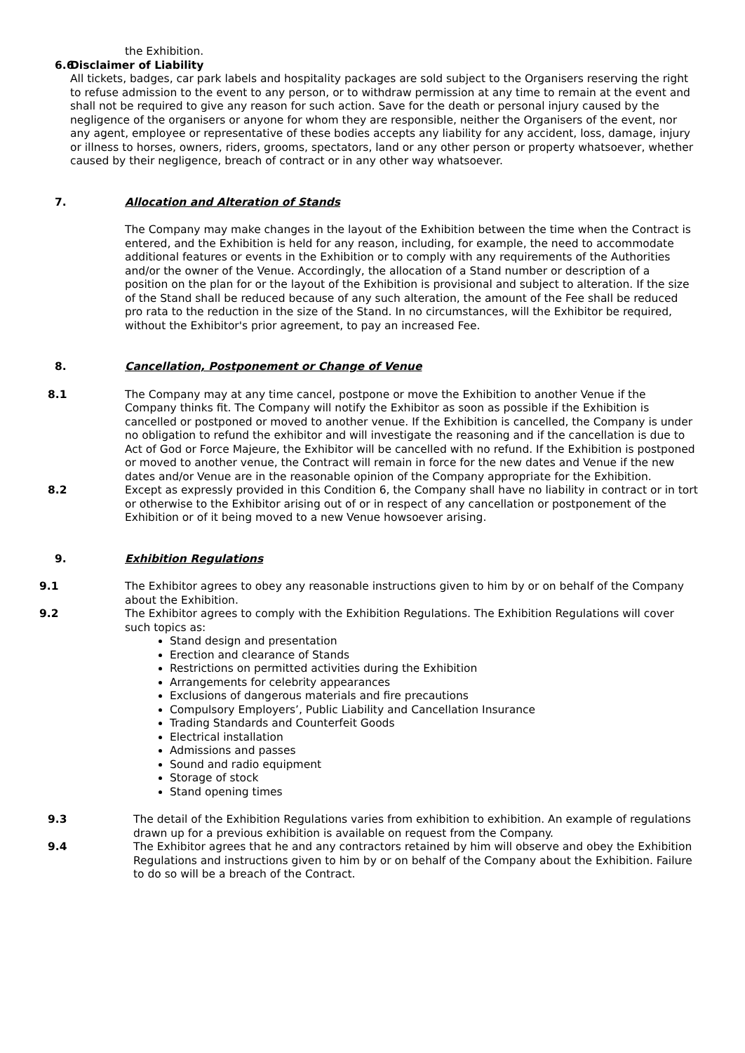the Exhibition.
6.6 Disclaimer of Liability
All tickets, badges, car park labels and hospitality packages are sold subject to the Organisers reserving the right to refuse admission to the event to any person, or to withdraw permission at any time to remain at the event and shall not be required to give any reason for such action. Save for the death or personal injury caused by the negligence of the organisers or anyone for whom they are responsible, neither the Organisers of the event, nor any agent, employee or representative of these bodies accepts any liability for any accident, loss, damage, injury or illness to horses, owners, riders, grooms, spectators, land or any other person or property whatsoever, whether caused by their negligence, breach of contract or in any other way whatsoever.
7. Allocation and Alteration of Stands
The Company may make changes in the layout of the Exhibition between the time when the Contract is entered, and the Exhibition is held for any reason, including, for example, the need to accommodate additional features or events in the Exhibition or to comply with any requirements of the Authorities and/or the owner of the Venue. Accordingly, the allocation of a Stand number or description of a position on the plan for or the layout of the Exhibition is provisional and subject to alteration. If the size of the Stand shall be reduced because of any such alteration, the amount of the Fee shall be reduced pro rata to the reduction in the size of the Stand. In no circumstances, will the Exhibitor be required, without the Exhibitor's prior agreement, to pay an increased Fee.
8. Cancellation, Postponement or Change of Venue
8.1 The Company may at any time cancel, postpone or move the Exhibition to another Venue if the Company thinks fit. The Company will notify the Exhibitor as soon as possible if the Exhibition is cancelled or postponed or moved to another venue. If the Exhibition is cancelled, the Company is under no obligation to refund the exhibitor and will investigate the reasoning and if the cancellation is due to Act of God or Force Majeure, the Exhibitor will be cancelled with no refund. If the Exhibition is postponed or moved to another venue, the Contract will remain in force for the new dates and Venue if the new dates and/or Venue are in the reasonable opinion of the Company appropriate for the Exhibition.
8.2 Except as expressly provided in this Condition 6, the Company shall have no liability in contract or in tort or otherwise to the Exhibitor arising out of or in respect of any cancellation or postponement of the Exhibition or of it being moved to a new Venue howsoever arising.
9. Exhibition Regulations
9.1 The Exhibitor agrees to obey any reasonable instructions given to him by or on behalf of the Company about the Exhibition.
9.2 The Exhibitor agrees to comply with the Exhibition Regulations. The Exhibition Regulations will cover such topics as:
Stand design and presentation
Erection and clearance of Stands
Restrictions on permitted activities during the Exhibition
Arrangements for celebrity appearances
Exclusions of dangerous materials and fire precautions
Compulsory Employers’, Public Liability and Cancellation Insurance
Trading Standards and Counterfeit Goods
Electrical installation
Admissions and passes
Sound and radio equipment
Storage of stock
Stand opening times
9.3 The detail of the Exhibition Regulations varies from exhibition to exhibition. An example of regulations drawn up for a previous exhibition is available on request from the Company.
9.4 The Exhibitor agrees that he and any contractors retained by him will observe and obey the Exhibition Regulations and instructions given to him by or on behalf of the Company about the Exhibition. Failure to do so will be a breach of the Contract.